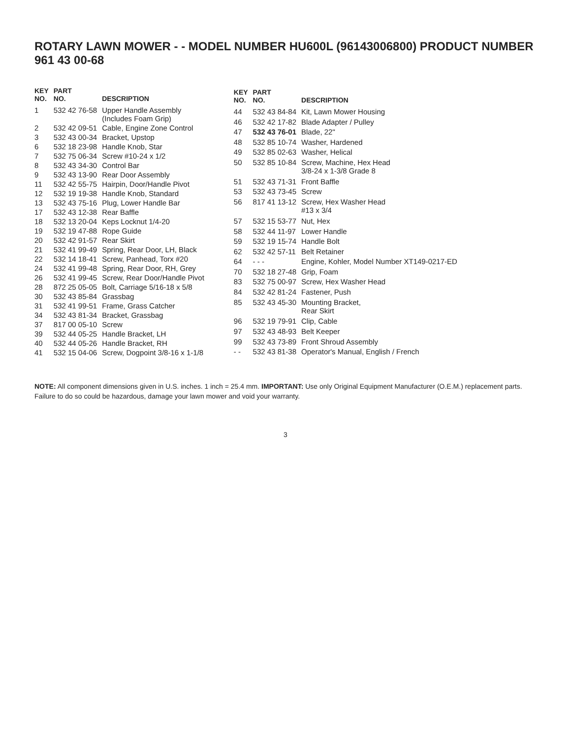ROTARY LAWN MOWER - - MODEL NUMBER HU600L (96143006800) PRODUCT NUMBER 961 43 00-68
| KEY NO. | PART NO. | DESCRIPTION |
| --- | --- | --- |
| 1 | 532 42 76-58 | Upper Handle Assembly (Includes Foam Grip) |
| 2 | 532 42 09-51 | Cable, Engine Zone Control |
| 3 | 532 43 00-34 | Bracket, Upstop |
| 6 | 532 18 23-98 | Handle Knob, Star |
| 7 | 532 75 06-34 | Screw #10-24 x 1/2 |
| 8 | 532 43 34-30 | Control Bar |
| 9 | 532 43 13-90 | Rear Door Assembly |
| 11 | 532 42 55-75 | Hairpin, Door/Handle Pivot |
| 12 | 532 19 19-38 | Handle Knob, Standard |
| 13 | 532 43 75-16 | Plug, Lower Handle Bar |
| 17 | 532 43 12-38 | Rear Baffle |
| 18 | 532 13 20-04 | Keps Locknut 1/4-20 |
| 19 | 532 19 47-88 | Rope Guide |
| 20 | 532 42 91-57 | Rear Skirt |
| 21 | 532 41 99-49 | Spring, Rear Door, LH, Black |
| 22 | 532 14 18-41 | Screw, Panhead, Torx #20 |
| 24 | 532 41 99-48 | Spring, Rear Door, RH, Grey |
| 26 | 532 41 99-45 | Screw, Rear Door/Handle Pivot |
| 28 | 872 25 05-05 | Bolt, Carriage 5/16-18 x 5/8 |
| 30 | 532 43 85-84 | Grassbag |
| 31 | 532 41 99-51 | Frame, Grass Catcher |
| 34 | 532 43 81-34 | Bracket, Grassbag |
| 37 | 817 00 05-10 | Screw |
| 39 | 532 44 05-25 | Handle Bracket, LH |
| 40 | 532 44 05-26 | Handle Bracket, RH |
| 41 | 532 15 04-06 | Screw, Dogpoint 3/8-16 x 1-1/8 |
| KEY NO. | PART NO. | DESCRIPTION |
| --- | --- | --- |
| 44 | 532 43 84-84 | Kit, Lawn Mower Housing |
| 46 | 532 42 17-82 | Blade Adapter / Pulley |
| 47 | 532 43 76-01 | Blade, 22" |
| 48 | 532 85 10-74 | Washer, Hardened |
| 49 | 532 85 02-63 | Washer, Helical |
| 50 | 532 85 10-84 | Screw, Machine, Hex Head 3/8-24 x 1-3/8 Grade 8 |
| 51 | 532 43 71-31 | Front Baffle |
| 53 | 532 43 73-45 | Screw |
| 56 | 817 41 13-12 | Screw, Hex Washer Head #13 x 3/4 |
| 57 | 532 15 53-77 | Nut, Hex |
| 58 | 532 44 11-97 | Lower Handle |
| 59 | 532 19 15-74 | Handle Bolt |
| 62 | 532 42 57-11 | Belt Retainer |
| 64 | - - - | Engine, Kohler, Model Number XT149-0217-ED |
| 70 | 532 18 27-48 | Grip, Foam |
| 83 | 532 75 00-97 | Screw, Hex Washer Head |
| 84 | 532 42 81-24 | Fastener, Push |
| 85 | 532 43 45-30 | Mounting Bracket, Rear Skirt |
| 96 | 532 19 79-91 | Clip, Cable |
| 97 | 532 43 48-93 | Belt Keeper |
| 99 | 532 43 73-89 | Front Shroud Assembly |
| - - | 532 43 81-38 | Operator's Manual, English / French |
NOTE: All component dimensions given in U.S. inches. 1 inch = 25.4 mm. IMPORTANT: Use only Original Equipment Manufacturer (O.E.M.) replacement parts.
Failure to do so could be hazardous, damage your lawn mower and void your warranty.
3